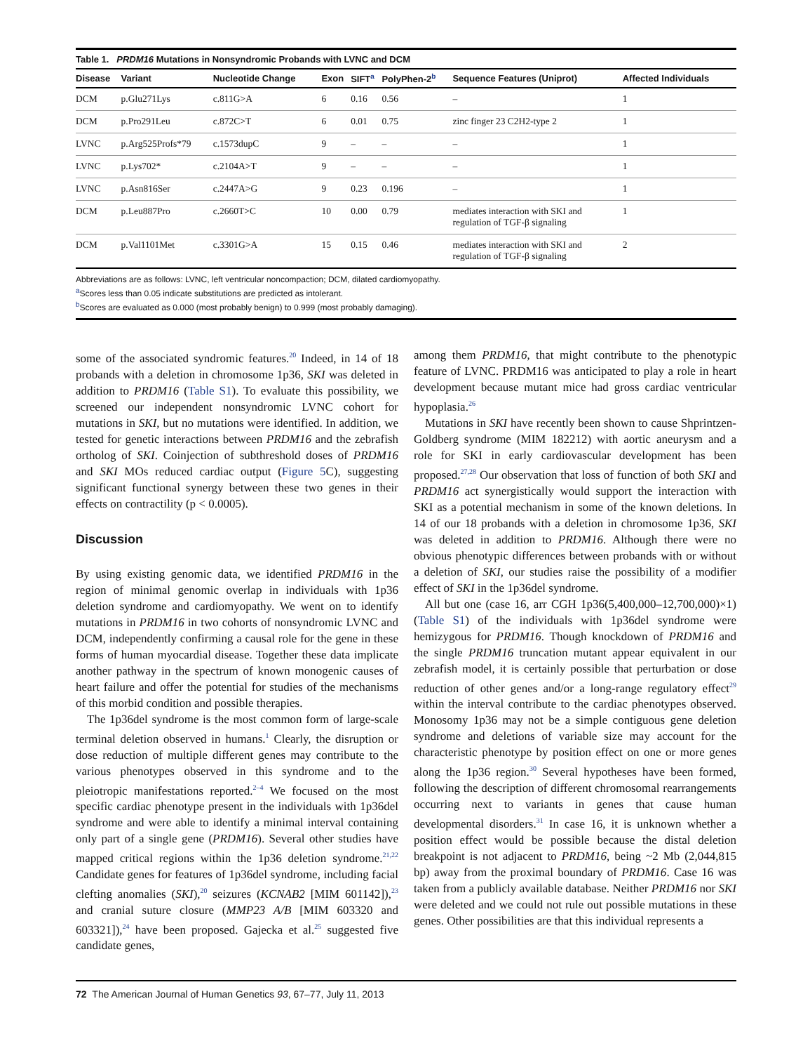Table 1. PRDM16 Mutations in Nonsyndromic Probands with LVNC and DCM
| Disease | Variant | Nucleotide Change | Exon | SIFT<sup>a</sup> | PolyPhen-2<sup>b</sup> | Sequence Features (Uniprot) | Affected Individuals |
| --- | --- | --- | --- | --- | --- | --- | --- |
| DCM | p.Glu271Lys | c.811G>A | 6 | 0.16 | 0.56 | – | 1 |
| DCM | p.Pro291Leu | c.872C>T | 6 | 0.01 | 0.75 | zinc finger 23 C2H2-type 2 | 1 |
| LVNC | p.Arg525Profs*79 | c.1573dupC | 9 | – | – | – | 1 |
| LVNC | p.Lys702* | c.2104A>T | 9 | – | – | – | 1 |
| LVNC | p.Asn816Ser | c.2447A>G | 9 | 0.23 | 0.196 | – | 1 |
| DCM | p.Leu887Pro | c.2660T>C | 10 | 0.00 | 0.79 | mediates interaction with SKI and regulation of TGF-β signaling | 1 |
| DCM | p.Val1101Met | c.3301G>A | 15 | 0.15 | 0.46 | mediates interaction with SKI and regulation of TGF-β signaling | 2 |
Abbreviations are as follows: LVNC, left ventricular noncompaction; DCM, dilated cardiomyopathy.
<sup>a</sup> Scores less than 0.05 indicate substitutions are predicted as intolerant.
<sup>b</sup> Scores are evaluated as 0.000 (most probably benign) to 0.999 (most probably damaging).
some of the associated syndromic features.<sup>20</sup> Indeed, in 14 of 18 probands with a deletion in chromosome 1p36, SKI was deleted in addition to PRDM16 (Table S1). To evaluate this possibility, we screened our independent nonsyndromic LVNC cohort for mutations in SKI, but no mutations were identified. In addition, we tested for genetic interactions between PRDM16 and the zebrafish ortholog of SKI. Coinjection of subthreshold doses of PRDM16 and SKI MOs reduced cardiac output (Figure 5 C), suggesting significant functional synergy between these two genes in their effects on contractility (p < 0.0005).
Discussion
By using existing genomic data, we identified PRDM16 in the region of minimal genomic overlap in individuals with 1p36 deletion syndrome and cardiomyopathy. We went on to identify mutations in PRDM16 in two cohorts of nonsyndromic LVNC and DCM, independently confirming a causal role for the gene in these forms of human myocardial disease. Together these data implicate another pathway in the spectrum of known monogenic causes of heart failure and offer the potential for studies of the mechanisms of this morbid condition and possible therapies.
The 1p36del syndrome is the most common form of large-scale terminal deletion observed in humans.<sup>1</sup> Clearly, the disruption or dose reduction of multiple different genes may contribute to the various phenotypes observed in this syndrome and to the pleiotropic manifestations reported.<sup>2–4</sup> We focused on the most specific cardiac phenotype present in the individuals with 1p36del syndrome and were able to identify a minimal interval containing only part of a single gene (PRDM16). Several other studies have mapped critical regions within the 1p36 deletion syndrome.<sup>21,22</sup> Candidate genes for features of 1p36del syndrome, including facial clefting anomalies (SKI),<sup>20</sup> seizures (KCNAB2 [MIM 601142]),<sup>23</sup> and cranial suture closure (MMP23 A/B [MIM 603320 and 603321]),<sup>24</sup> have been proposed. Gajecka et al.<sup>25</sup> suggested five candidate genes,
among them PRDM16, that might contribute to the phenotypic feature of LVNC. PRDM16 was anticipated to play a role in heart development because mutant mice had gross cardiac ventricular hypoplasia.<sup>26</sup>
Mutations in SKI have recently been shown to cause Shprintzen-Goldberg syndrome (MIM 182212) with aortic aneurysm and a role for SKI in early cardiovascular development has been proposed.<sup>27,28</sup> Our observation that loss of function of both SKI and PRDM16 act synergistically would support the interaction with SKI as a potential mechanism in some of the known deletions. In 14 of our 18 probands with a deletion in chromosome 1p36, SKI was deleted in addition to PRDM16. Although there were no obvious phenotypic differences between probands with or without a deletion of SKI, our studies raise the possibility of a modifier effect of SKI in the 1p36del syndrome.
All but one (case 16, arr CGH 1p36(5,400,000–12,700,000)×1) (Table S1) of the individuals with 1p36del syndrome were hemizygous for PRDM16. Though knockdown of PRDM16 and the single PRDM16 truncation mutant appear equivalent in our zebrafish model, it is certainly possible that perturbation or dose reduction of other genes and/or a long-range regulatory effect<sup>29</sup> within the interval contribute to the cardiac phenotypes observed. Monosomy 1p36 may not be a simple contiguous gene deletion syndrome and deletions of variable size may account for the characteristic phenotype by position effect on one or more genes along the 1p36 region.<sup>30</sup> Several hypotheses have been formed, following the description of different chromosomal rearrangements occurring next to variants in genes that cause human developmental disorders.<sup>31</sup> In case 16, it is unknown whether a position effect would be possible because the distal deletion breakpoint is not adjacent to PRDM16, being ~2 Mb (2,044,815 bp) away from the proximal boundary of PRDM16. Case 16 was taken from a publicly available database. Neither PRDM16 nor SKI were deleted and we could not rule out possible mutations in these genes. Other possibilities are that this individual represents a
72 The American Journal of Human Genetics 93, 67–77, July 11, 2013